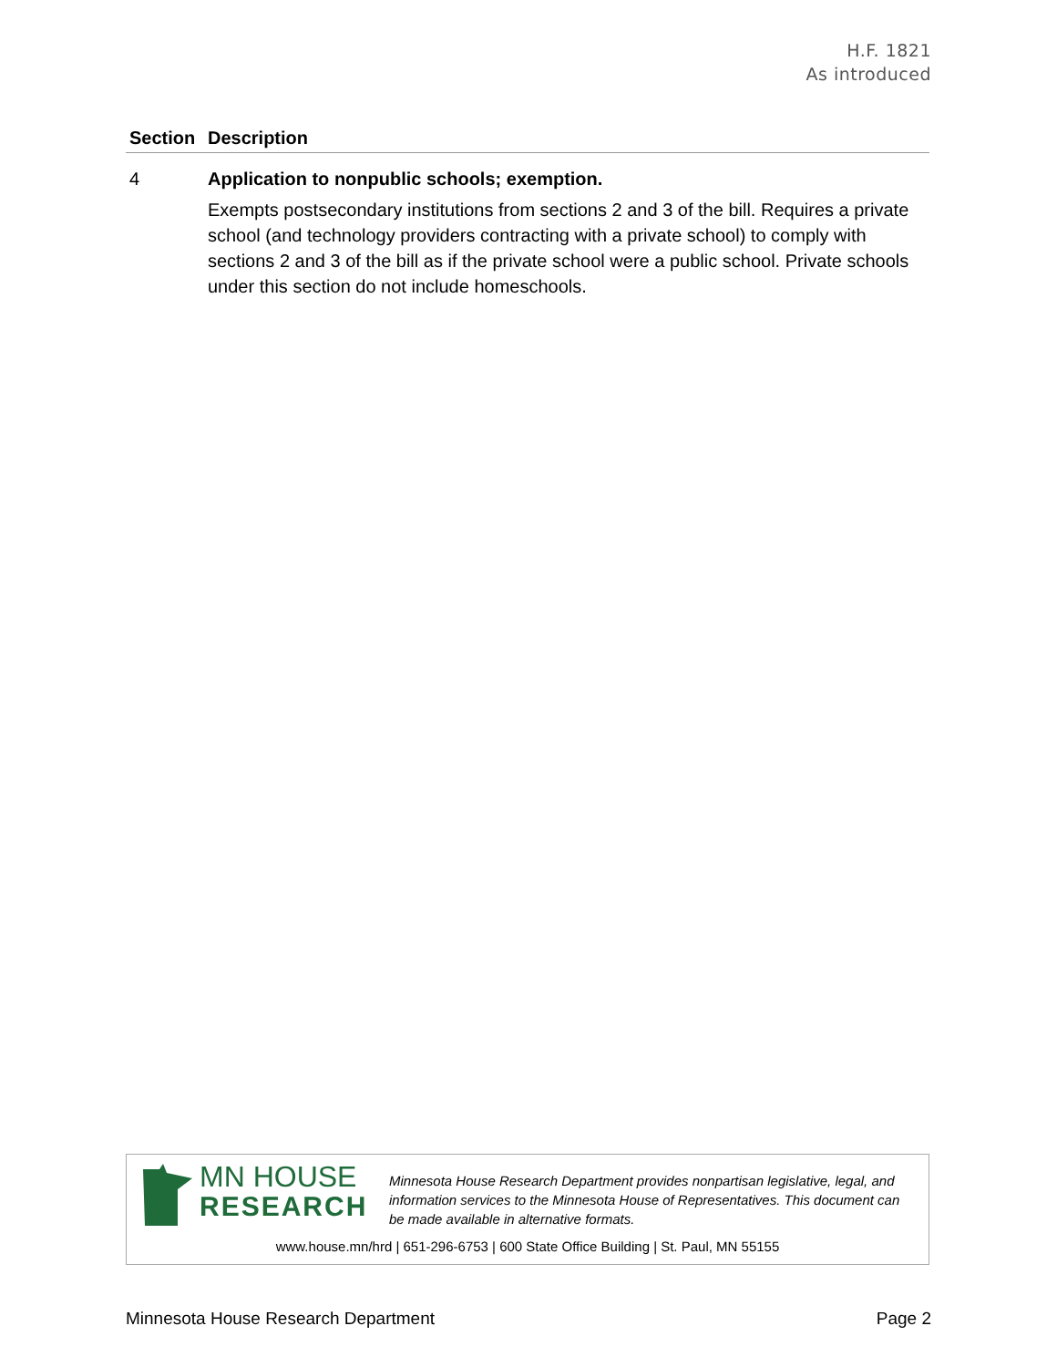H.F. 1821
As introduced
| Section | Description |
| --- | --- |
| 4 | Application to nonpublic schools; exemption. Exempts postsecondary institutions from sections 2 and 3 of the bill. Requires a private school (and technology providers contracting with a private school) to comply with sections 2 and 3 of the bill as if the private school were a public school. Private schools under this section do not include homeschools. |
MN HOUSE RESEARCH
Minnesota House Research Department provides nonpartisan legislative, legal, and information services to the Minnesota House of Representatives. This document can be made available in alternative formats.
www.house.mn/hrd | 651-296-6753 | 600 State Office Building | St. Paul, MN 55155
Minnesota House Research Department Page 2